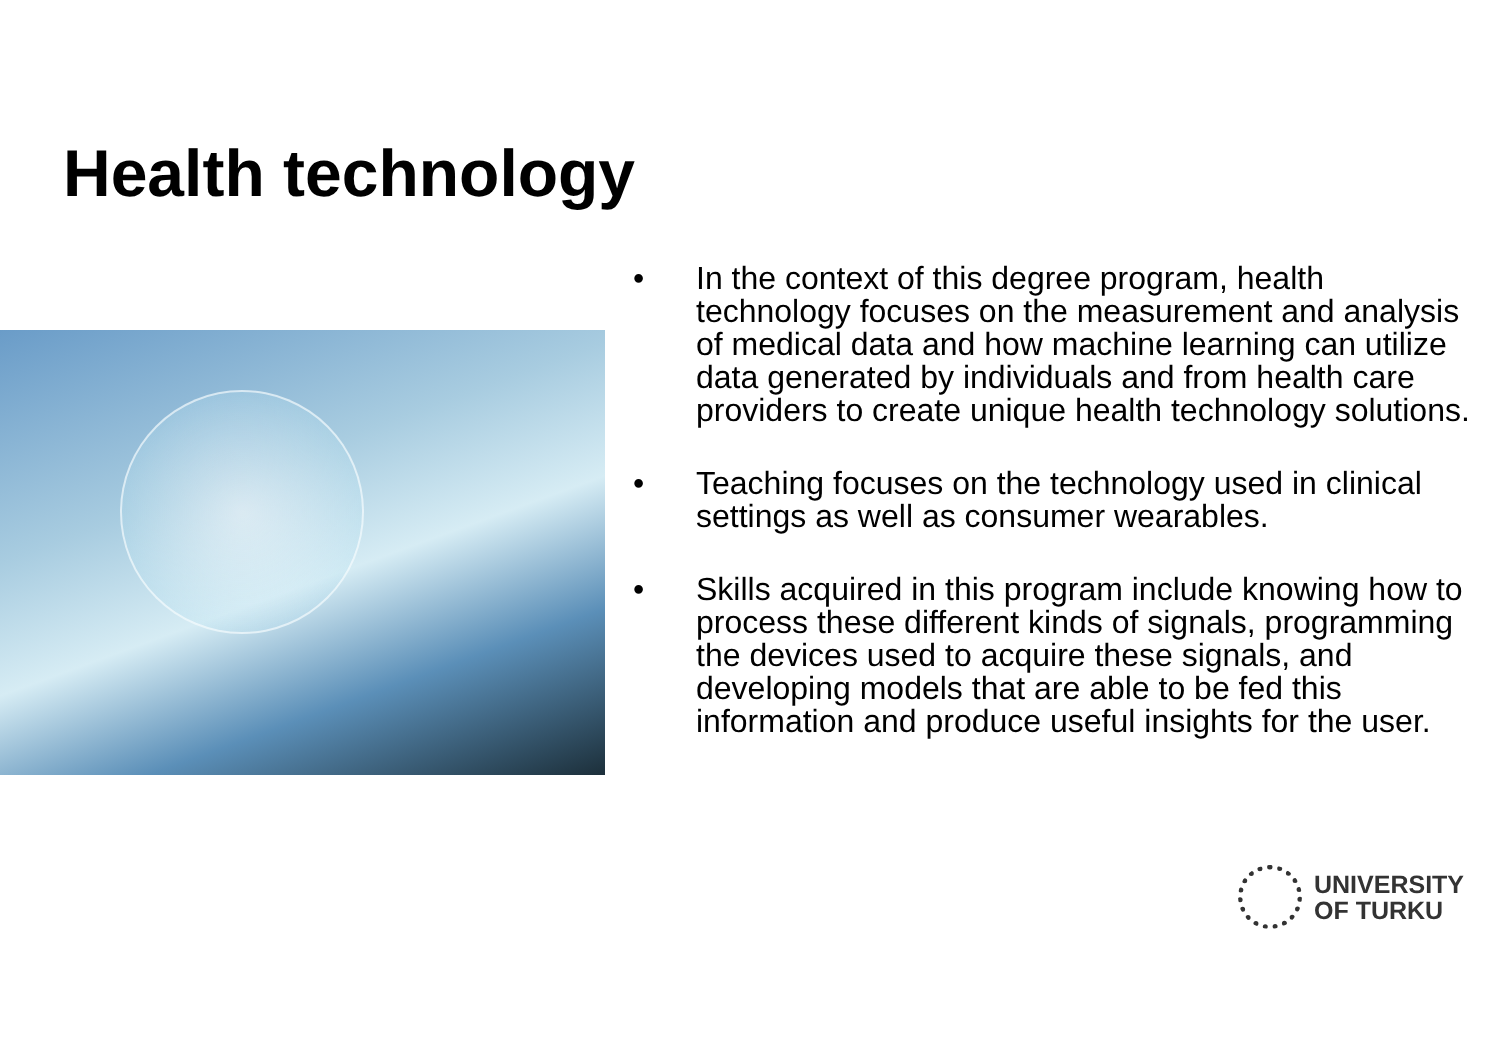Health technology
• In the context of this degree program, health technology focuses on the measurement and analysis of medical data and how machine learning can utilize data generated by individuals and from health care providers to create unique health technology solutions.
• Teaching focuses on the technology used in clinical settings as well as consumer wearables.
• Skills acquired in this program include knowing how to process these different kinds of signals, programming the devices used to acquire these signals, and developing models that are able to be fed this information and produce useful insights for the user.
UNIVERSITY
OF TURKU